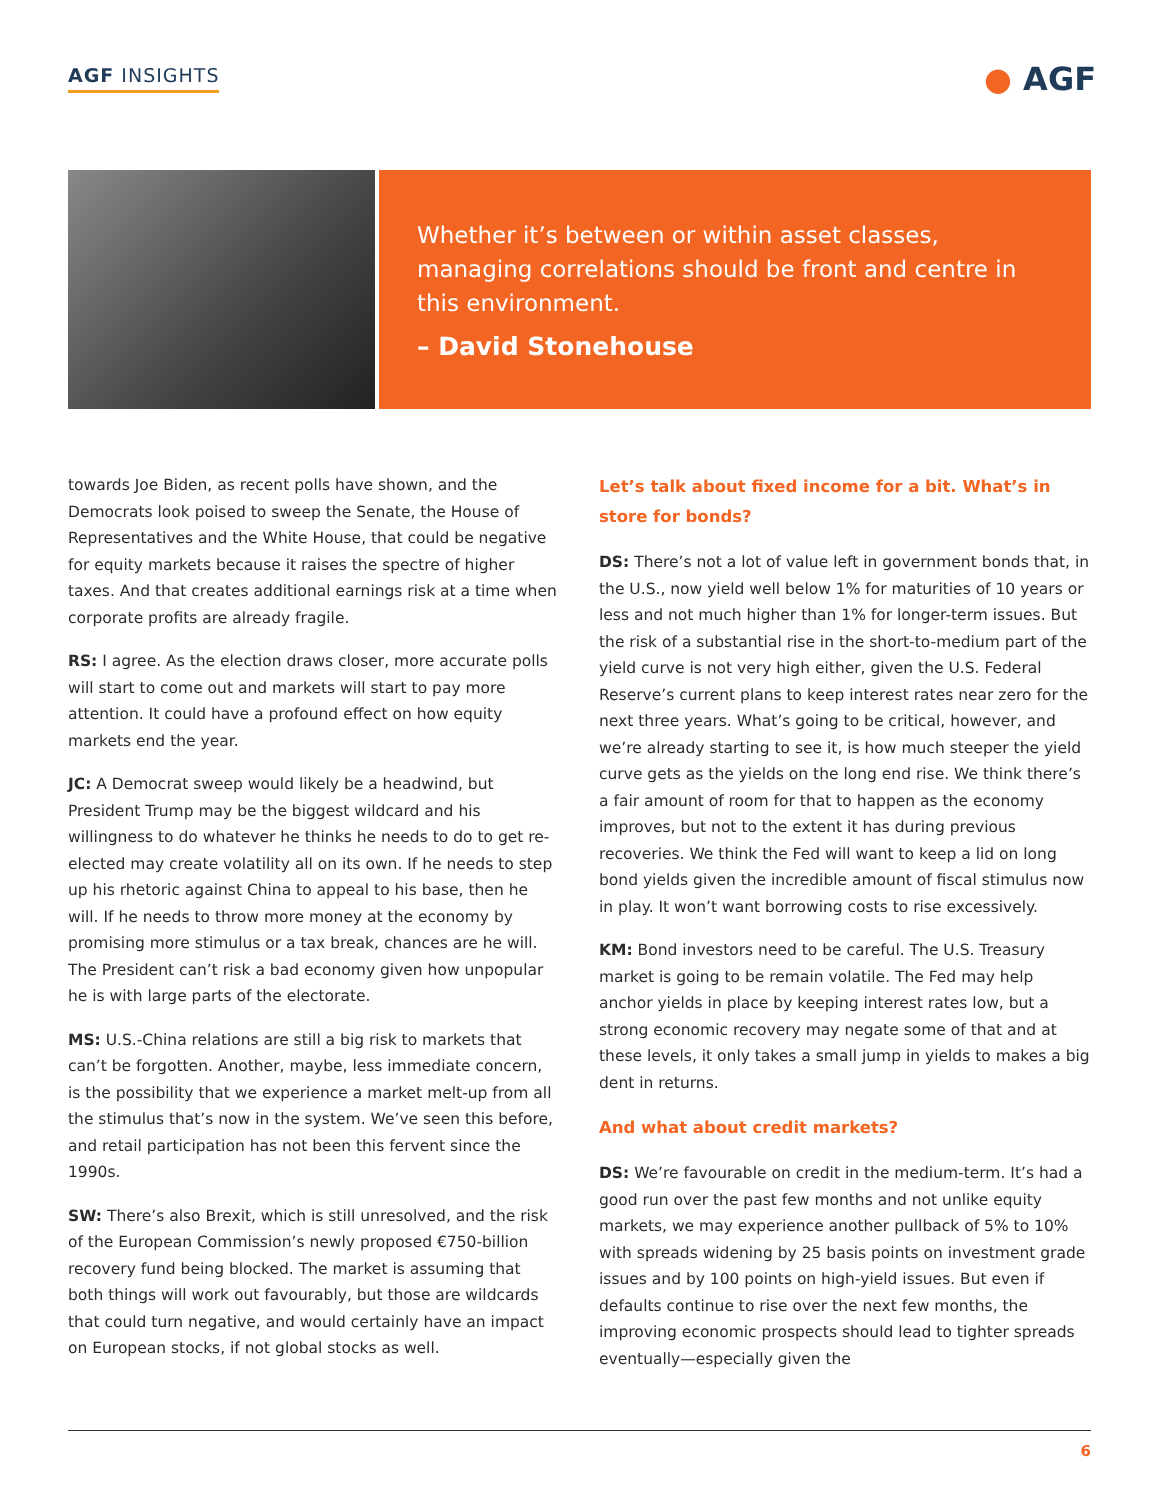AGF INSIGHTS ● AGF
Whether it’s between or within asset classes, managing correlations should be front and centre in this environment.
– David Stonehouse
towards Joe Biden, as recent polls have shown, and the Democrats look poised to sweep the Senate, the House of Representatives and the White House, that could be negative for equity markets because it raises the spectre of higher taxes. And that creates additional earnings risk at a time when corporate profits are already fragile.
RS: I agree. As the election draws closer, more accurate polls will start to come out and markets will start to pay more attention. It could have a profound effect on how equity markets end the year.
JC: A Democrat sweep would likely be a headwind, but President Trump may be the biggest wildcard and his willingness to do whatever he thinks he needs to do to get re-elected may create volatility all on its own. If he needs to step up his rhetoric against China to appeal to his base, then he will. If he needs to throw more money at the economy by promising more stimulus or a tax break, chances are he will. The President can’t risk a bad economy given how unpopular he is with large parts of the electorate.
MS: U.S.-China relations are still a big risk to markets that can’t be forgotten. Another, maybe, less immediate concern, is the possibility that we experience a market melt-up from all the stimulus that’s now in the system. We’ve seen this before, and retail participation has not been this fervent since the 1990s.
SW: There’s also Brexit, which is still unresolved, and the risk of the European Commission’s newly proposed €750-billion recovery fund being blocked. The market is assuming that both things will work out favourably, but those are wildcards that could turn negative, and would certainly have an impact on European stocks, if not global stocks as well.
Let’s talk about fixed income for a bit. What’s in store for bonds?
DS: There’s not a lot of value left in government bonds that, in the U.S., now yield well below 1% for maturities of 10 years or less and not much higher than 1% for longer-term issues. But the risk of a substantial rise in the short-to-medium part of the yield curve is not very high either, given the U.S. Federal Reserve’s current plans to keep interest rates near zero for the next three years. What’s going to be critical, however, and we’re already starting to see it, is how much steeper the yield curve gets as the yields on the long end rise. We think there’s a fair amount of room for that to happen as the economy improves, but not to the extent it has during previous recoveries. We think the Fed will want to keep a lid on long bond yields given the incredible amount of fiscal stimulus now in play. It won’t want borrowing costs to rise excessively.
KM: Bond investors need to be careful. The U.S. Treasury market is going to be remain volatile. The Fed may help anchor yields in place by keeping interest rates low, but a strong economic recovery may negate some of that and at these levels, it only takes a small jump in yields to makes a big dent in returns.
And what about credit markets?
DS: We’re favourable on credit in the medium-term. It’s had a good run over the past few months and not unlike equity markets, we may experience another pullback of 5% to 10% with spreads widening by 25 basis points on investment grade issues and by 100 points on high-yield issues. But even if defaults continue to rise over the next few months, the improving economic prospects should lead to tighter spreads eventually—especially given the
6